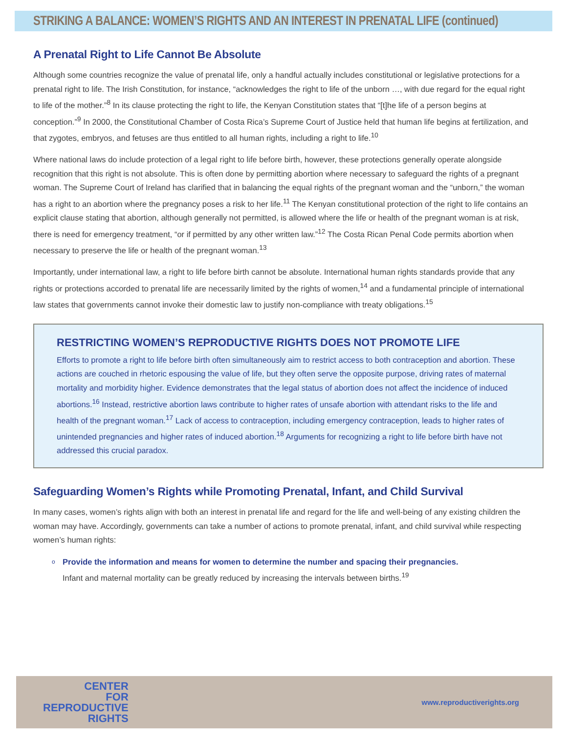STRIKING A BALANCE: WOMEN’S RIGHTS AND AN INTEREST IN PRENATAL LIFE (continued)
A Prenatal Right to Life Cannot Be Absolute
Although some countries recognize the value of prenatal life, only a handful actually includes constitutional or legislative protections for a prenatal right to life. The Irish Constitution, for instance, “acknowledges the right to life of the unborn …, with due regard for the equal right to life of the mother.”<sup>8</sup> In its clause protecting the right to life, the Kenyan Constitution states that “[t]he life of a person begins at conception.”<sup>9</sup> In 2000, the Constitutional Chamber of Costa Rica’s Supreme Court of Justice held that human life begins at fertilization, and that zygotes, embryos, and fetuses are thus entitled to all human rights, including a right to life.<sup>10</sup>
Where national laws do include protection of a legal right to life before birth, however, these protections generally operate alongside recognition that this right is not absolute. This is often done by permitting abortion where necessary to safeguard the rights of a pregnant woman. The Supreme Court of Ireland has clarified that in balancing the equal rights of the pregnant woman and the “unborn,” the woman has a right to an abortion where the pregnancy poses a risk to her life.<sup>11</sup> The Kenyan constitutional protection of the right to life contains an explicit clause stating that abortion, although generally not permitted, is allowed where the life or health of the pregnant woman is at risk, there is need for emergency treatment, “or if permitted by any other written law.”<sup>12</sup> The Costa Rican Penal Code permits abortion when necessary to preserve the life or health of the pregnant woman.<sup>13</sup>
Importantly, under international law, a right to life before birth cannot be absolute. International human rights standards provide that any rights or protections accorded to prenatal life are necessarily limited by the rights of women,<sup>14</sup> and a fundamental principle of international law states that governments cannot invoke their domestic law to justify non-compliance with treaty obligations.<sup>15</sup>
RESTRICTING WOMEN’S REPRODUCTIVE RIGHTS DOES NOT PROMOTE LIFE
Efforts to promote a right to life before birth often simultaneously aim to restrict access to both contraception and abortion. These actions are couched in rhetoric espousing the value of life, but they often serve the opposite purpose, driving rates of maternal mortality and morbidity higher. Evidence demonstrates that the legal status of abortion does not affect the incidence of induced abortions.<sup>16</sup> Instead, restrictive abortion laws contribute to higher rates of unsafe abortion with attendant risks to the life and health of the pregnant woman.<sup>17</sup> Lack of access to contraception, including emergency contraception, leads to higher rates of unintended pregnancies and higher rates of induced abortion.<sup>18</sup> Arguments for recognizing a right to life before birth have not addressed this crucial paradox.
Safeguarding Women’s Rights while Promoting Prenatal, Infant, and Child Survival
In many cases, women’s rights align with both an interest in prenatal life and regard for the life and well-being of any existing children the woman may have. Accordingly, governments can take a number of actions to promote prenatal, infant, and child survival while respecting women’s human rights:
o Provide the information and means for women to determine the number and spacing their pregnancies.
Infant and maternal mortality can be greatly reduced by increasing the intervals between births.<sup>19</sup>
CENTER
FOR
REPRODUCTIVE
RIGHTS
www.reproductiverights.org